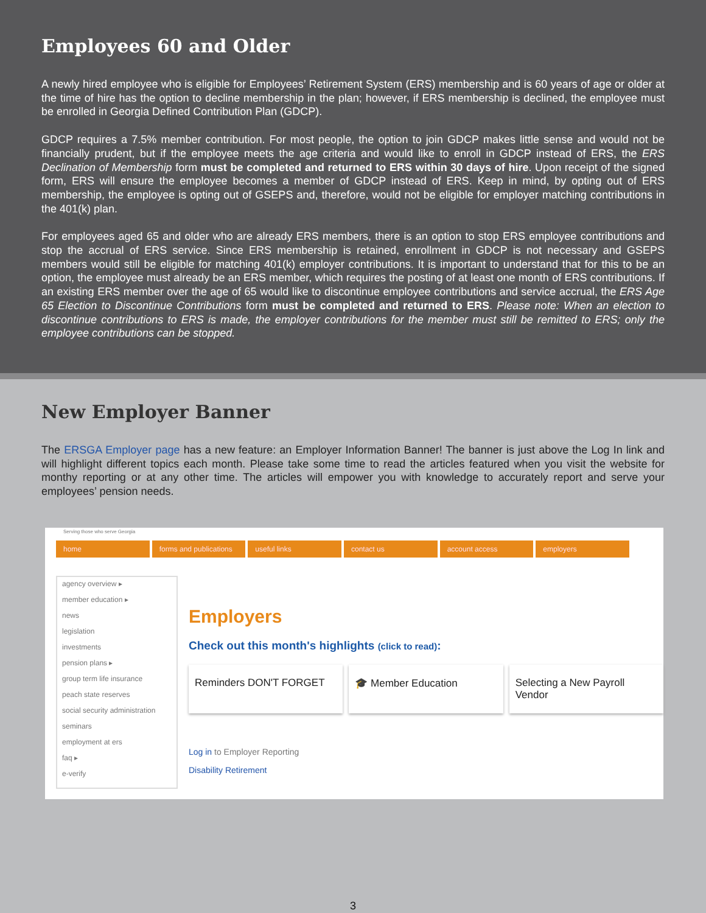Employees 60 and Older
A newly hired employee who is eligible for Employees’ Retirement System (ERS) membership and is 60 years of age or older at the time of hire has the option to decline membership in the plan; however, if ERS membership is declined, the employee must be enrolled in Georgia Defined Contribution Plan (GDCP).
GDCP requires a 7.5% member contribution. For most people, the option to join GDCP makes little sense and would not be financially prudent, but if the employee meets the age criteria and would like to enroll in GDCP instead of ERS, the ERS Declination of Membership form must be completed and returned to ERS within 30 days of hire. Upon receipt of the signed form, ERS will ensure the employee becomes a member of GDCP instead of ERS. Keep in mind, by opting out of ERS membership, the employee is opting out of GSEPS and, therefore, would not be eligible for employer matching contributions in the 401(k) plan.
For employees aged 65 and older who are already ERS members, there is an option to stop ERS employee contributions and stop the accrual of ERS service. Since ERS membership is retained, enrollment in GDCP is not necessary and GSEPS members would still be eligible for matching 401(k) employer contributions. It is important to understand that for this to be an option, the employee must already be an ERS member, which requires the posting of at least one month of ERS contributions. If an existing ERS member over the age of 65 would like to discontinue employee contributions and service accrual, the ERS Age 65 Election to Discontinue Contributions form must be completed and returned to ERS. Please note: When an election to discontinue contributions to ERS is made, the employer contributions for the member must still be remitted to ERS; only the employee contributions can be stopped.
New Employer Banner
The ERSGA Employer page has a new feature: an Employer Information Banner! The banner is just above the Log In link and will highlight different topics each month. Please take some time to read the articles featured when you visit the website for monthy reporting or at any other time. The articles will empower you with knowledge to accurately report and serve your employees’ pension needs.
Serving those who serve Georgia
home forms and publications useful links contact us account access employers
agency overview ▸
member education ▸
news
legislation
investments
pension plans ▸
group term life insurance
peach state reserves
social security administration
seminars
employment at ers
faq ▸
e-verify
Employers
Check out this month's highlights (click to read):
Reminders DON'T FORGET 🎓 Member Education Selecting a New Payroll Vendor
Log in to Employer Reporting
Disability Retirement
3